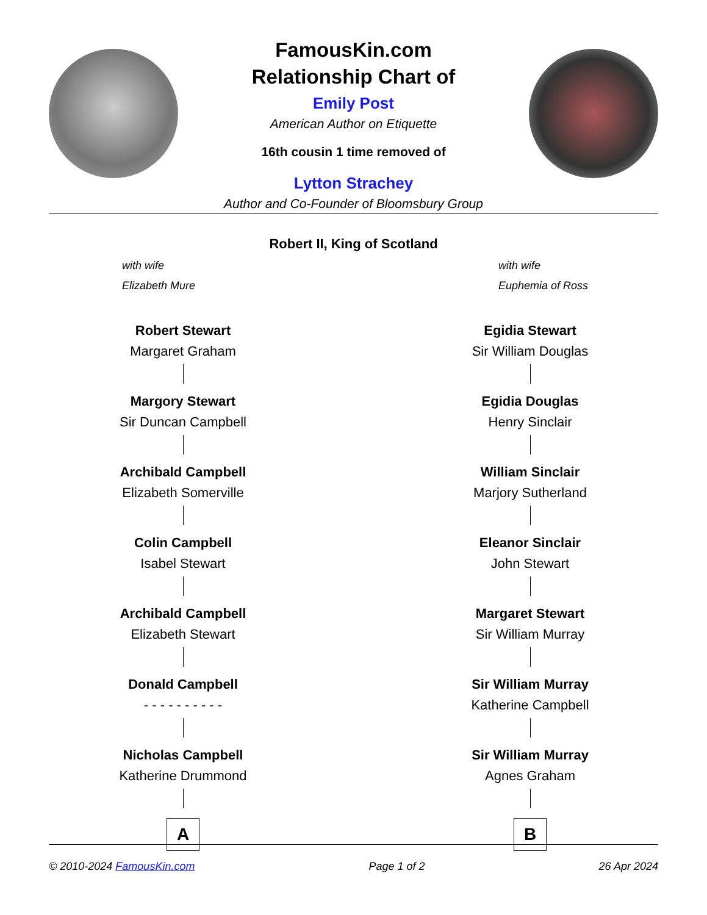FamousKin.com
Relationship Chart of
Emily Post
American Author on Etiquette
16th cousin 1 time removed of
Lytton Strachey
Author and Co-Founder of Bloomsbury Group
Robert II, King of Scotland
with wife
Elizabeth Mure
with wife
Euphemia of Ross
Robert Stewart
Margaret Graham
Margory Stewart
Sir Duncan Campbell
Archibald Campbell
Elizabeth Somerville
Colin Campbell
Isabel Stewart
Archibald Campbell
Elizabeth Stewart
Donald Campbell
- - - - - - - - - -
Nicholas Campbell
Katherine Drummond
A
Egidia Stewart
Sir William Douglas
Egidia Douglas
Henry Sinclair
William Sinclair
Marjory Sutherland
Eleanor Sinclair
John Stewart
Margaret Stewart
Sir William Murray
Sir William Murray
Katherine Campbell
Sir William Murray
Agnes Graham
B
© 2010-2024 FamousKin.com Page 1 of 2 26 Apr 2024